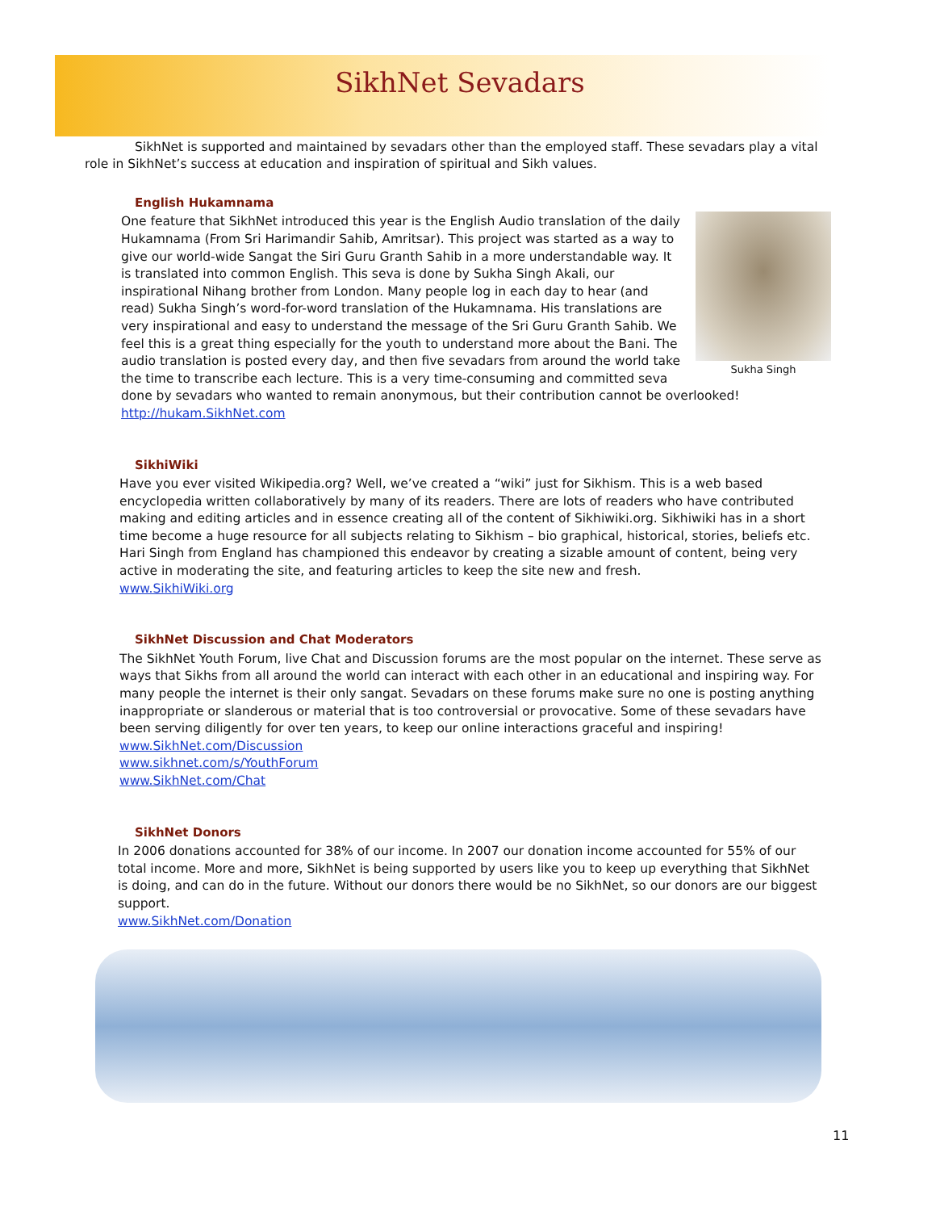SikhNet Sevadars
SikhNet is supported and maintained by sevadars other than the employed staff. These sevadars play a vital role in SikhNet’s success at education and inspiration of spiritual and Sikh values.
English Hukamnama
Sukha Singh
One feature that SikhNet introduced this year is the English Audio translation of the daily Hukamnama (From Sri Harimandir Sahib, Amritsar). This project was started as a way to give our world-wide Sangat the Siri Guru Granth Sahib in a more understandable way. It is translated into common English. This seva is done by Sukha Singh Akali, our inspirational Nihang brother from London. Many people log in each day to hear (and read) Sukha Singh’s word-for-word translation of the Hukamnama. His translations are very inspirational and easy to understand the message of the Sri Guru Granth Sahib. We feel this is a great thing especially for the youth to understand more about the Bani. The audio translation is posted every day, and then five sevadars from around the world take the time to transcribe each lecture. This is a very time-consuming and committed seva done by sevadars who wanted to remain anonymous, but their contribution cannot be overlooked!
http://hukam.SikhNet.com
SikhiWiki
Have you ever visited Wikipedia.org? Well, we’ve created a “wiki” just for Sikhism. This is a web based encyclopedia written collaboratively by many of its readers. There are lots of readers who have contributed making and editing articles and in essence creating all of the content of Sikhiwiki.org. Sikhiwiki has in a short time become a huge resource for all subjects relating to Sikhism – bio graphical, historical, stories, beliefs etc. Hari Singh from England has championed this endeavor by creating a sizable amount of content, being very active in moderating the site, and featuring articles to keep the site new and fresh.
www.SikhiWiki.org
SikhNet Discussion and Chat Moderators
The SikhNet Youth Forum, live Chat and Discussion forums are the most popular on the internet. These serve as ways that Sikhs from all around the world can interact with each other in an educational and inspiring way. For many people the internet is their only sangat. Sevadars on these forums make sure no one is posting anything inappropriate or slanderous or material that is too controversial or provocative. Some of these sevadars have been serving diligently for over ten years, to keep our online interactions graceful and inspiring!
www.SikhNet.com/Discussion
www.sikhnet.com/s/YouthForum
www.SikhNet.com/Chat
SikhNet Donors
In 2006 donations accounted for 38% of our income. In 2007 our donation income accounted for 55% of our total income. More and more, SikhNet is being supported by users like you to keep up everything that SikhNet is doing, and can do in the future. Without our donors there would be no SikhNet, so our donors are our biggest support.
www.SikhNet.com/Donation
11